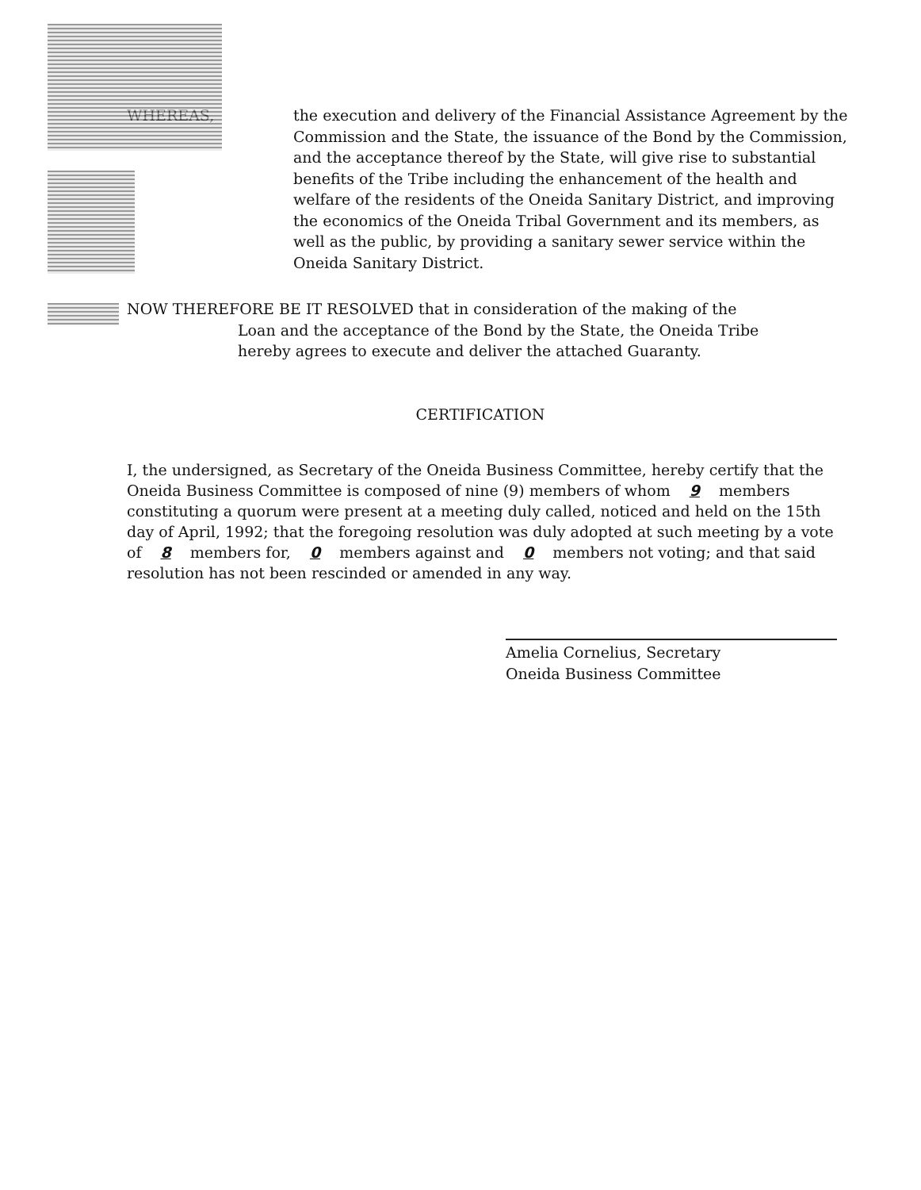WHEREAS, the execution and delivery of the Financial Assistance Agreement by the Commission and the State, the issuance of the Bond by the Commission, and the acceptance thereof by the State, will give rise to substantial benefits of the Tribe including the enhancement of the health and welfare of the residents of the Oneida Sanitary District, and improving the economics of the Oneida Tribal Government and its members, as well as the public, by providing a sanitary sewer service within the Oneida Sanitary District.
NOW THEREFORE BE IT RESOLVED that in consideration of the making of the
Loan and the acceptance of the Bond by the State, the Oneida Tribe
hereby agrees to execute and deliver the attached Guaranty.
CERTIFICATION
I, the undersigned, as Secretary of the Oneida Business Committee, hereby certify that the Oneida Business Committee is composed of nine (9) members of whom 9 members constituting a quorum were present at a meeting duly called, noticed and held on the 15th day of April, 1992; that the foregoing resolution was duly adopted at such meeting by a vote of 8 members for, 0 members against and 0 members not voting; and that said resolution has not been rescinded or amended in any way.
Amelia Cornelius, Secretary
Oneida Business Committee